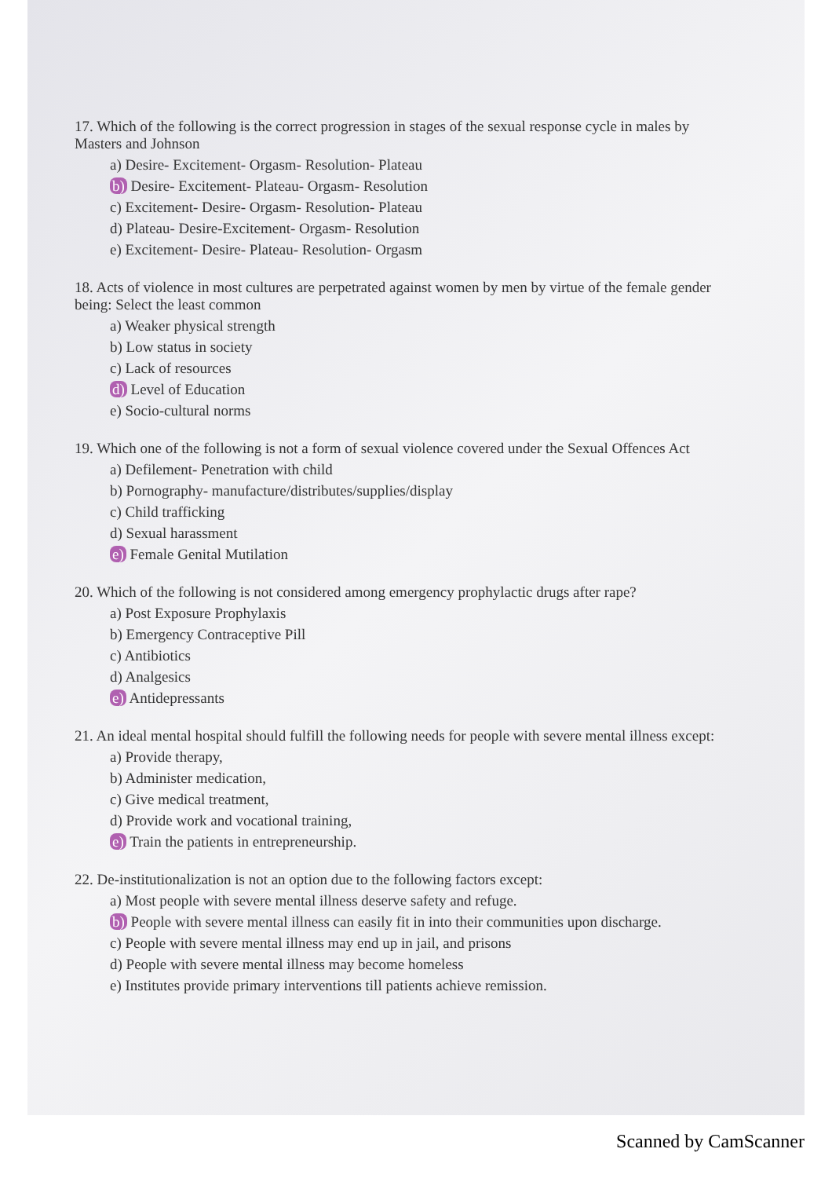17. Which of the following is the correct progression in stages of the sexual response cycle in males by Masters and Johnson
a) Desire- Excitement- Orgasm- Resolution- Plateau
b) Desire- Excitement- Plateau- Orgasm- Resolution
c) Excitement- Desire- Orgasm- Resolution- Plateau
d) Plateau- Desire-Excitement- Orgasm- Resolution
e) Excitement- Desire- Plateau- Resolution- Orgasm
18. Acts of violence in most cultures are perpetrated against women by men by virtue of the female gender being: Select the least common
a) Weaker physical strength
b) Low status in society
c) Lack of resources
d) Level of Education
e) Socio-cultural norms
19. Which one of the following is not a form of sexual violence covered under the Sexual Offences Act
a) Defilement- Penetration with child
b) Pornography- manufacture/distributes/supplies/display
c) Child trafficking
d) Sexual harassment
e) Female Genital Mutilation
20. Which of the following is not considered among emergency prophylactic drugs after rape?
a) Post Exposure Prophylaxis
b) Emergency Contraceptive Pill
c) Antibiotics
d) Analgesics
e) Antidepressants
21. An ideal mental hospital should fulfill the following needs for people with severe mental illness except:
a) Provide therapy,
b) Administer medication,
c) Give medical treatment,
d) Provide work and vocational training,
e) Train the patients in entrepreneurship.
22. De-institutionalization is not an option due to the following factors except:
a) Most people with severe mental illness deserve safety and refuge.
b) People with severe mental illness can easily fit in into their communities upon discharge.
c) People with severe mental illness may end up in jail, and prisons
d) People with severe mental illness may become homeless
e) Institutes provide primary interventions till patients achieve remission.
Scanned by CamScanner